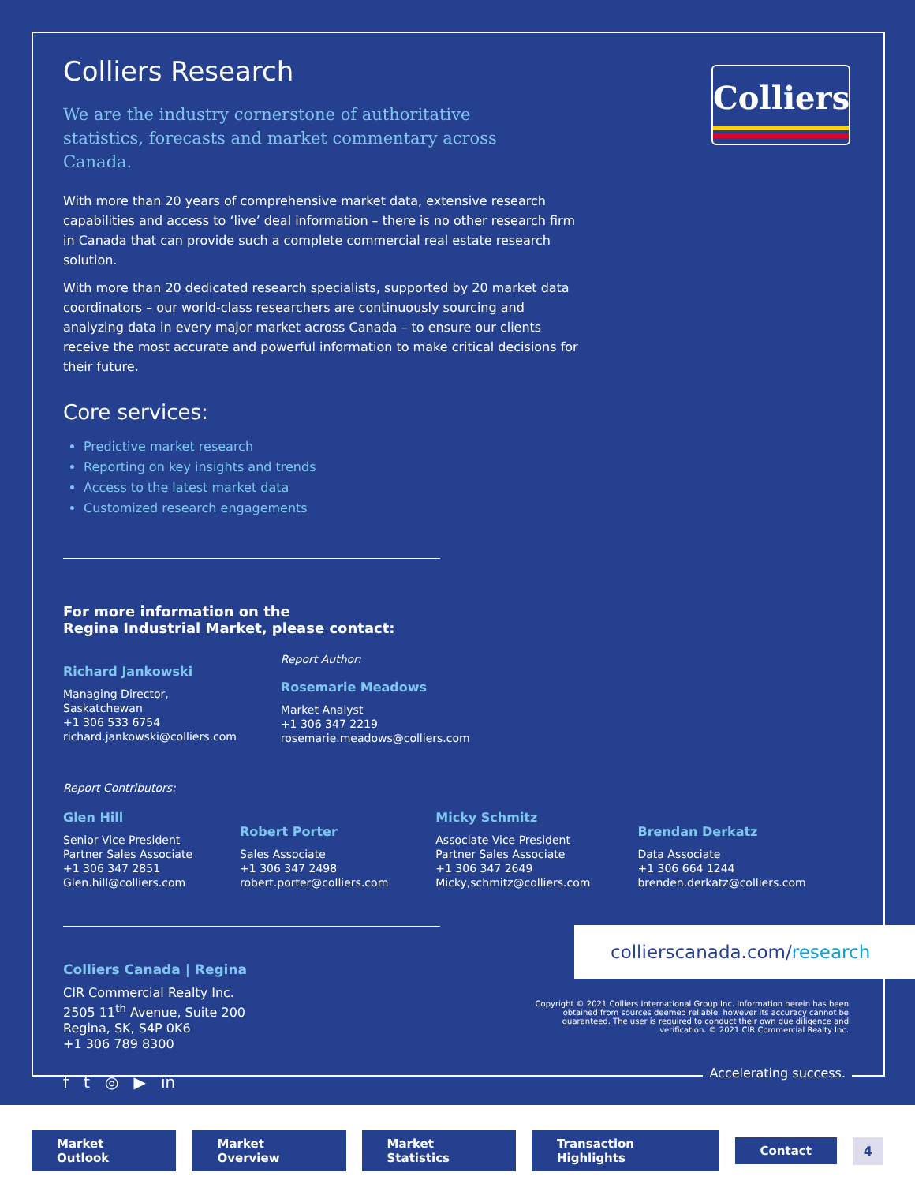Colliers
Colliers Research
We are the industry cornerstone of authoritative statistics, forecasts and market commentary across Canada.
With more than 20 years of comprehensive market data, extensive research capabilities and access to ‘live’ deal information – there is no other research firm in Canada that can provide such a complete commercial real estate research solution.
With more than 20 dedicated research specialists, supported by 20 market data coordinators – our world-class researchers are continuously sourcing and analyzing data in every major market across Canada – to ensure our clients receive the most accurate and powerful information to make critical decisions for their future.
Core services:
Predictive market research
Reporting on key insights and trends
Access to the latest market data
Customized research engagements
For more information on the
Regina Industrial Market, please contact:
Richard Jankowski
Managing Director,
Saskatchewan
+1 306 533 6754
richard.jankowski@colliers.com
Report Author:
Rosemarie Meadows
Market Analyst
+1 306 347 2219
rosemarie.meadows@colliers.com
Report Contributors:
Glen Hill
Senior Vice President
Partner Sales Associate
+1 306 347 2851
Glen.hill@colliers.com
Robert Porter
Sales Associate
+1 306 347 2498
robert.porter@colliers.com
Micky Schmitz
Associate Vice President
Partner Sales Associate
+1 306 347 2649
Micky,schmitz@colliers.com
Brendan Derkatz
Data Associate
+1 306 664 1244
brenden.derkatz@colliers.com
Colliers Canada | Regina
CIR Commercial Realty Inc.
2505 11<sup>th</sup> Avenue, Suite 200
Regina, SK, S4P 0K6
+1 306 789 8300
f t ◎ ▶ in
collierscanada.com/research
Copyright © 2021 Colliers International Group Inc. Information herein has been obtained from sources deemed reliable, however its accuracy cannot be guaranteed. The user is required to conduct their own due diligence and verification. © 2021 CIR Commercial Realty Inc.
Accelerating success.
Market Outlook Market Overview Market Statistics Transaction Highlights Contact 4